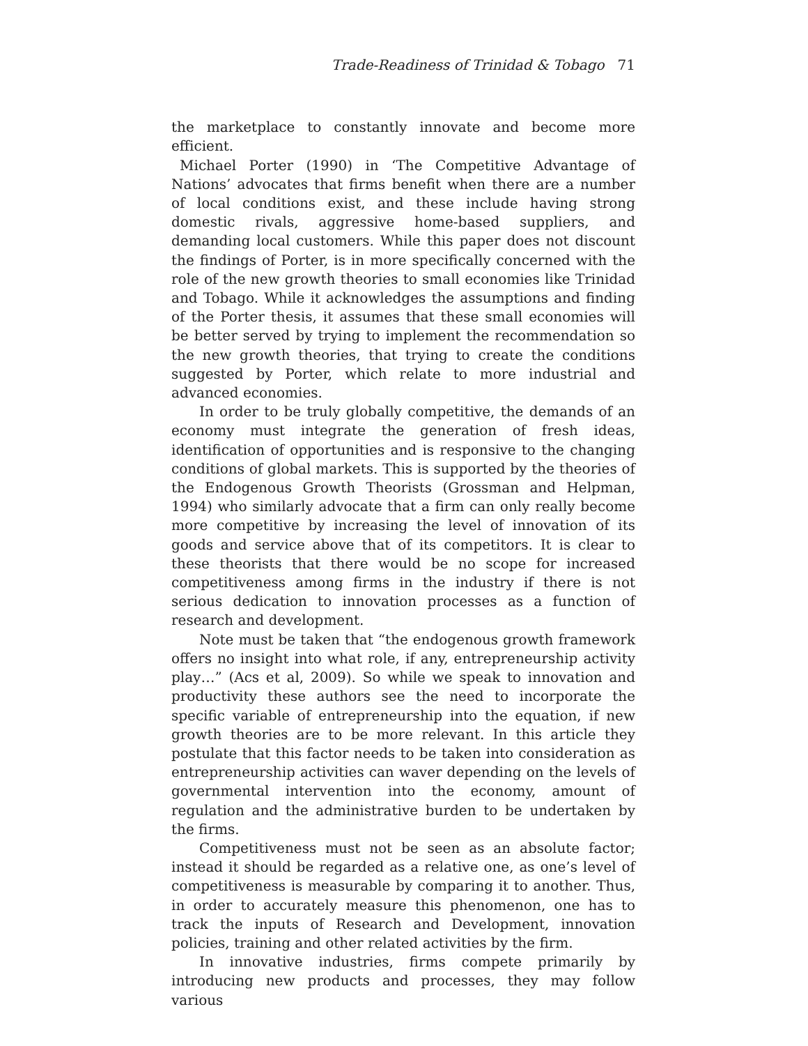Trade-Readiness of Trinidad & Tobago 71
the marketplace to constantly innovate and become more efficient.
Michael Porter (1990) in ‘The Competitive Advantage of Nations’ advocates that firms benefit when there are a number of local conditions exist, and these include having strong domestic rivals, aggressive home-based suppliers, and demanding local customers. While this paper does not discount the findings of Porter, is in more specifically concerned with the role of the new growth theories to small economies like Trinidad and Tobago. While it acknowledges the assumptions and finding of the Porter thesis, it assumes that these small economies will be better served by trying to implement the recommendation so the new growth theories, that trying to create the conditions suggested by Porter, which relate to more industrial and advanced economies.
In order to be truly globally competitive, the demands of an economy must integrate the generation of fresh ideas, identification of opportunities and is responsive to the changing conditions of global markets. This is supported by the theories of the Endogenous Growth Theorists (Grossman and Helpman, 1994) who similarly advocate that a firm can only really become more competitive by increasing the level of innovation of its goods and service above that of its competitors. It is clear to these theorists that there would be no scope for increased competitiveness among firms in the industry if there is not serious dedication to innovation processes as a function of research and development.
Note must be taken that “the endogenous growth framework offers no insight into what role, if any, entrepreneurship activity play…” (Acs et al, 2009). So while we speak to innovation and productivity these authors see the need to incorporate the specific variable of entrepreneurship into the equation, if new growth theories are to be more relevant. In this article they postulate that this factor needs to be taken into consideration as entrepreneurship activities can waver depending on the levels of governmental intervention into the economy, amount of regulation and the administrative burden to be undertaken by the firms.
Competitiveness must not be seen as an absolute factor; instead it should be regarded as a relative one, as one’s level of competitiveness is measurable by comparing it to another. Thus, in order to accurately measure this phenomenon, one has to track the inputs of Research and Development, innovation policies, training and other related activities by the firm.
In innovative industries, firms compete primarily by introducing new products and processes, they may follow various